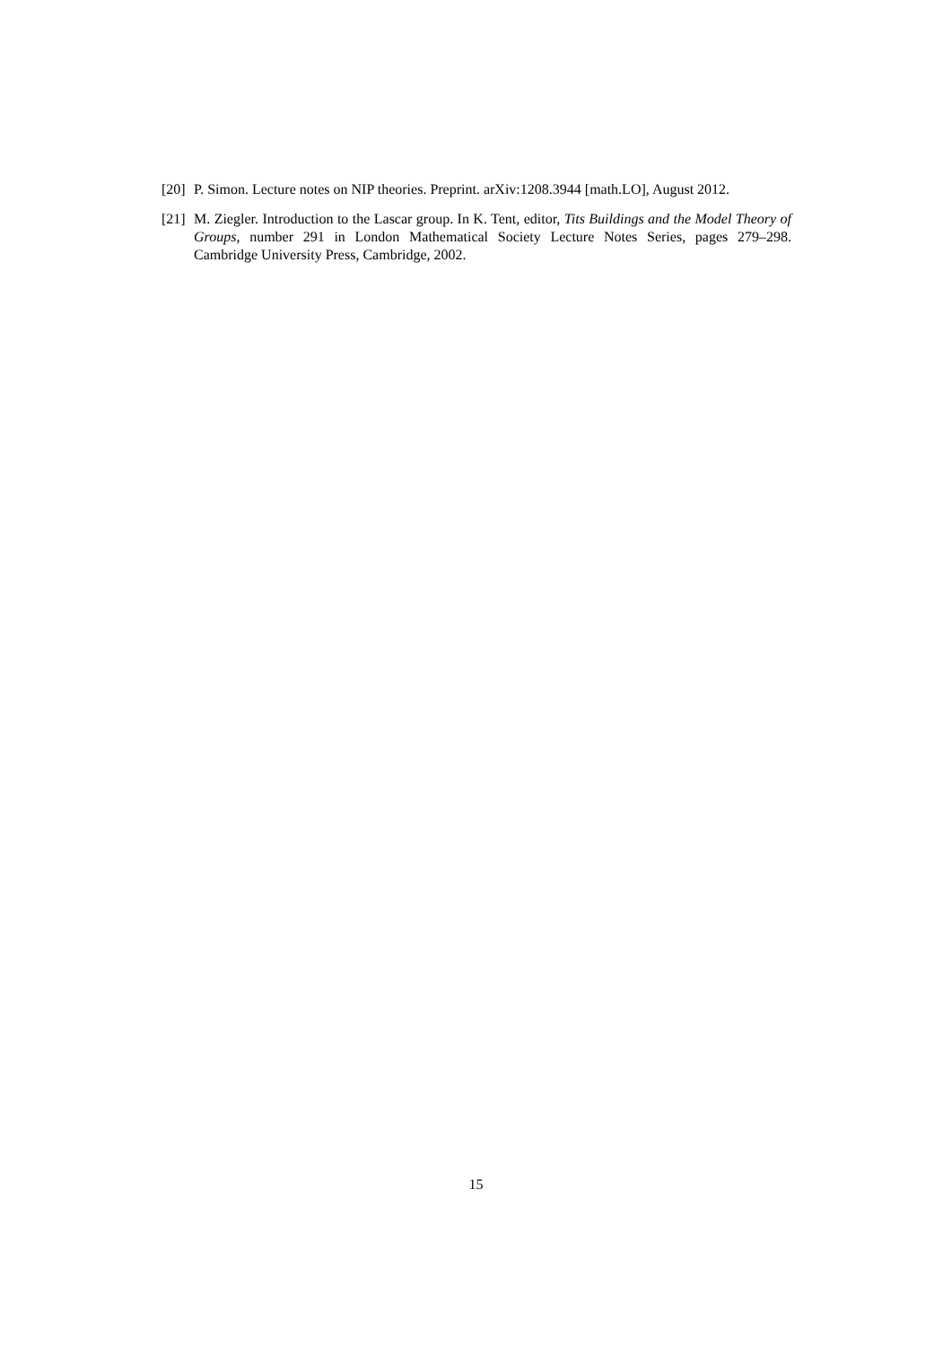[20]
P. Simon. Lecture notes on NIP theories. Preprint. arXiv:1208.3944 [math.LO], August 2012.
[21]
M. Ziegler. Introduction to the Lascar group. In K. Tent, editor, Tits Buildings and the Model Theory of Groups, number 291 in London Mathematical Society Lecture Notes Series, pages 279–298. Cambridge University Press, Cambridge, 2002.
15